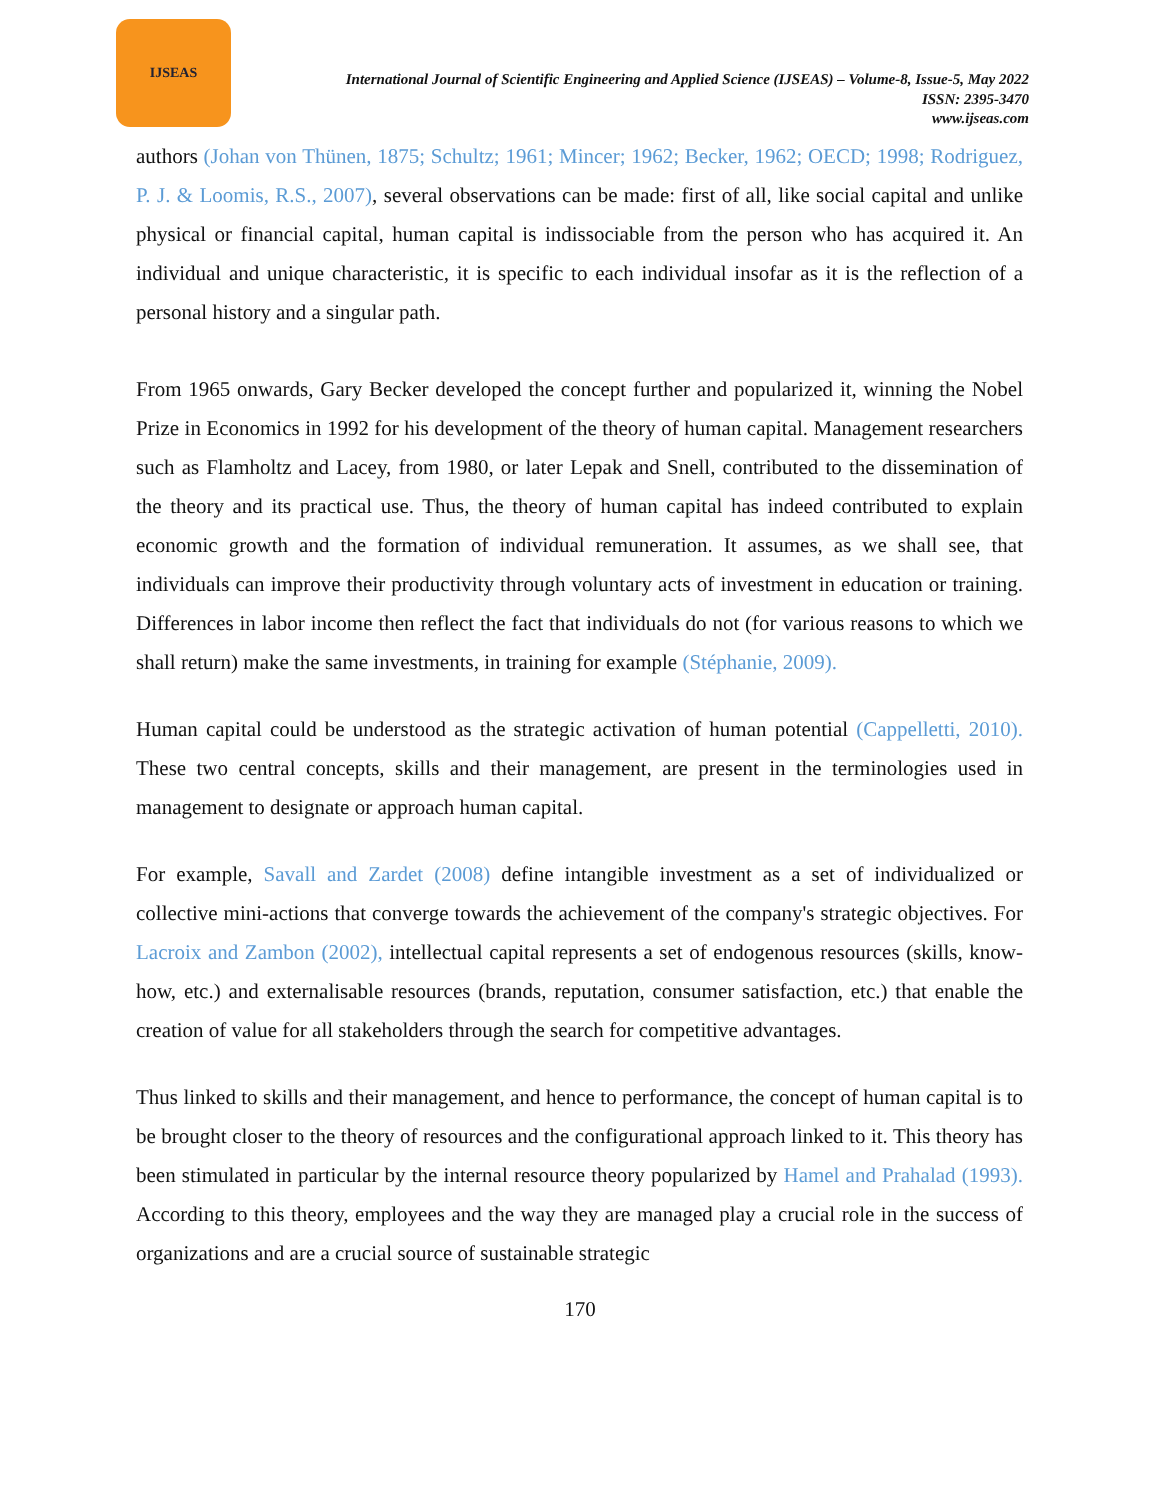IJSEAS
International Journal of Scientific Engineering and Applied Science (IJSEAS) – Volume-8, Issue-5, May 2022
ISSN: 2395-3470
www.ijseas.com
authors (Johan von Thünen, 1875; Schultz; 1961; Mincer; 1962; Becker, 1962; OECD; 1998; Rodriguez, P. J. & Loomis, R.S., 2007), several observations can be made: first of all, like social capital and unlike physical or financial capital, human capital is indissociable from the person who has acquired it. An individual and unique characteristic, it is specific to each individual insofar as it is the reflection of a personal history and a singular path.
From 1965 onwards, Gary Becker developed the concept further and popularized it, winning the Nobel Prize in Economics in 1992 for his development of the theory of human capital. Management researchers such as Flamholtz and Lacey, from 1980, or later Lepak and Snell, contributed to the dissemination of the theory and its practical use. Thus, the theory of human capital has indeed contributed to explain economic growth and the formation of individual remuneration. It assumes, as we shall see, that individuals can improve their productivity through voluntary acts of investment in education or training. Differences in labor income then reflect the fact that individuals do not (for various reasons to which we shall return) make the same investments, in training for example (Stéphanie, 2009).
Human capital could be understood as the strategic activation of human potential (Cappelletti, 2010). These two central concepts, skills and their management, are present in the terminologies used in management to designate or approach human capital.
For example, Savall and Zardet (2008) define intangible investment as a set of individualized or collective mini-actions that converge towards the achievement of the company's strategic objectives. For Lacroix and Zambon (2002), intellectual capital represents a set of endogenous resources (skills, know-how, etc.) and externalisable resources (brands, reputation, consumer satisfaction, etc.) that enable the creation of value for all stakeholders through the search for competitive advantages.
Thus linked to skills and their management, and hence to performance, the concept of human capital is to be brought closer to the theory of resources and the configurational approach linked to it. This theory has been stimulated in particular by the internal resource theory popularized by Hamel and Prahalad (1993). According to this theory, employees and the way they are managed play a crucial role in the success of organizations and are a crucial source of sustainable strategic
170